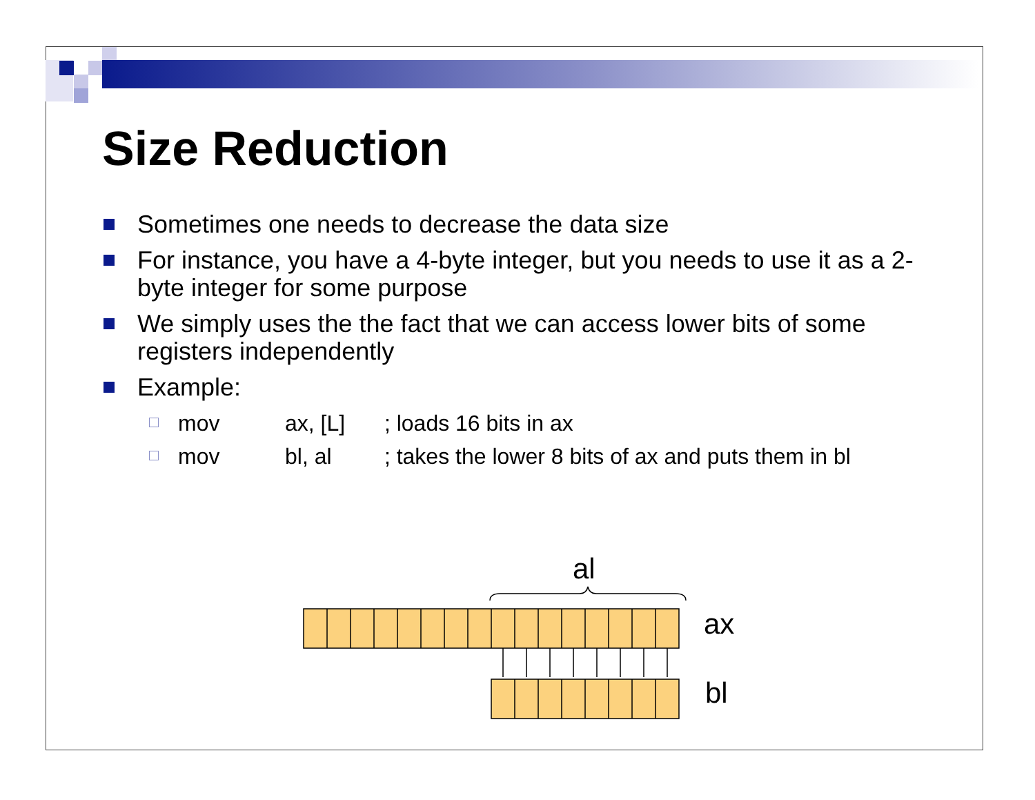Size Reduction
Sometimes one needs to decrease the data size
For instance, you have a 4-byte integer, but you needs to use it as a 2-byte integer for some purpose
We simply uses the the fact that we can access lower bits of some registers independently
Example:
mov ax, [L] ; loads 16 bits in ax
mov bl, al ; takes the lower 8 bits of ax and puts them in bl
al
ax
bl